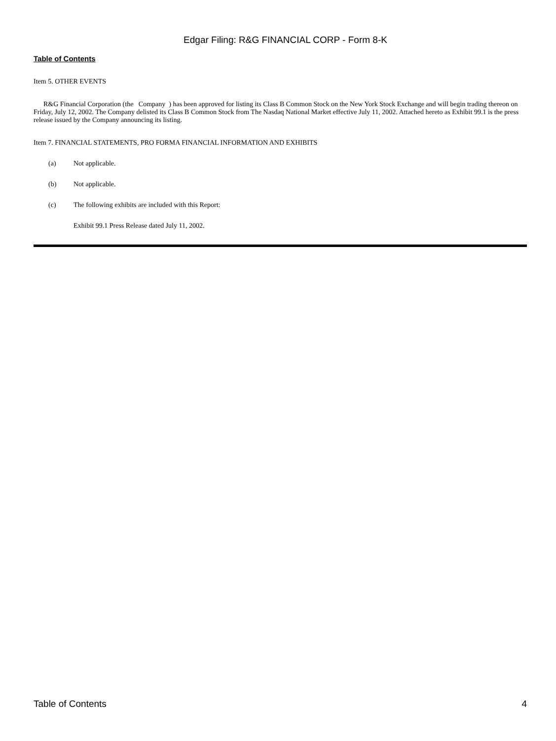Edgar Filing: R&G FINANCIAL CORP - Form 8-K
Table of Contents
Item 5. OTHER EVENTS
R&G Financial Corporation (the Company ) has been approved for listing its Class B Common Stock on the New York Stock Exchange and will begin trading thereon on Friday, July 12, 2002. The Company delisted its Class B Common Stock from The Nasdaq National Market effective July 11, 2002. Attached hereto as Exhibit 99.1 is the press release issued by the Company announcing its listing.
Item 7. FINANCIAL STATEMENTS, PRO FORMA FINANCIAL INFORMATION AND EXHIBITS
(a) Not applicable.
(b) Not applicable.
(c) The following exhibits are included with this Report:
Exhibit 99.1 Press Release dated July 11, 2002.
Table of Contents 4